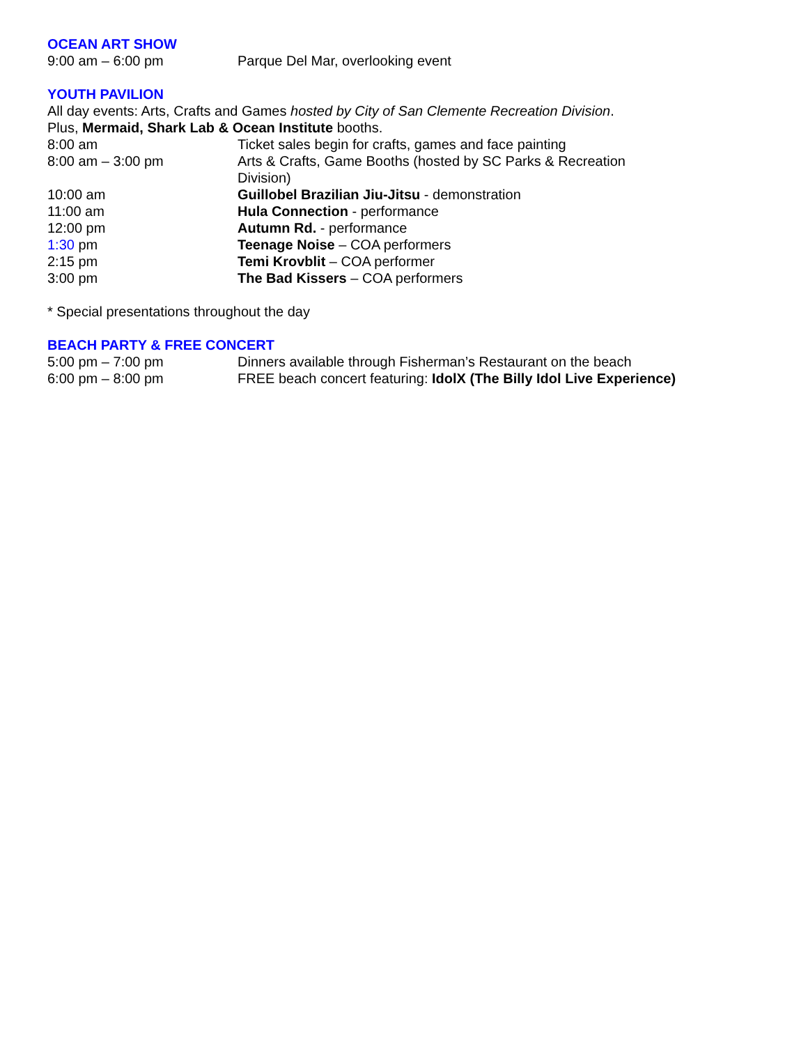OCEAN ART SHOW
9:00 am – 6:00 pm Parque Del Mar, overlooking event
YOUTH PAVILION
All day events: Arts, Crafts and Games hosted by City of San Clemente Recreation Division.
Plus, Mermaid, Shark Lab & Ocean Institute booths.
8:00 am Ticket sales begin for crafts, games and face painting
8:00 am – 3:00 pm Arts & Crafts, Game Booths (hosted by SC Parks & Recreation Division)
10:00 am Guillobel Brazilian Jiu-Jitsu - demonstration
11:00 am Hula Connection - performance
12:00 pm Autumn Rd. - performance
1:30 pm Teenage Noise – COA performers
2:15 pm Temi Krovblit – COA performer
3:00 pm The Bad Kissers – COA performers
* Special presentations throughout the day
BEACH PARTY & FREE CONCERT
5:00 pm – 7:00 pm Dinners available through Fisherman’s Restaurant on the beach
6:00 pm – 8:00 pm FREE beach concert featuring: IdolX (The Billy Idol Live Experience)